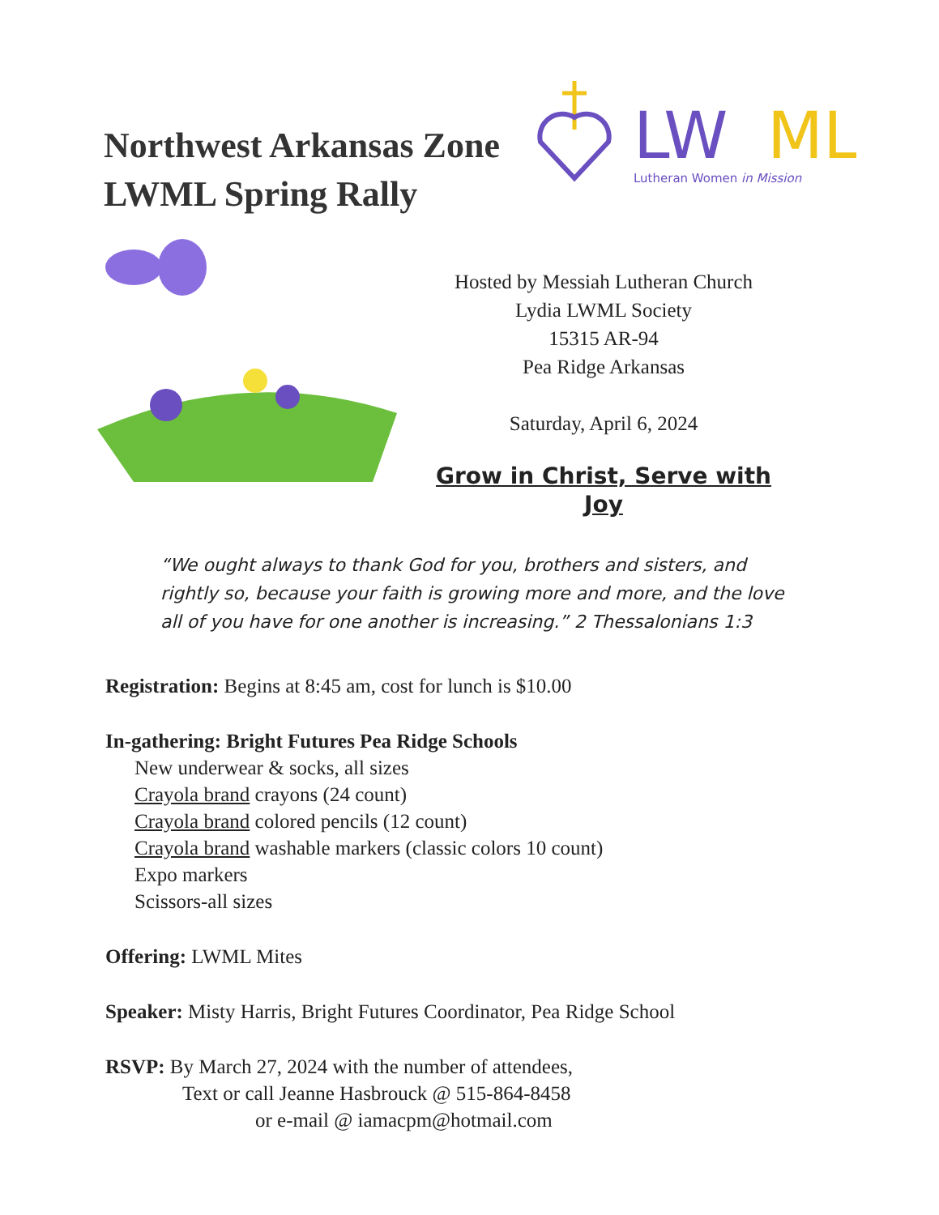Northwest Arkansas Zone
LWML Spring Rally
LW
ML
Lutheran Women in Mission
Hosted by Messiah Lutheran Church
Lydia LWML Society
15315 AR-94
Pea Ridge Arkansas
Saturday, April 6, 2024
Grow in Christ, Serve with Joy
“We ought always to thank God for you, brothers and sisters, and rightly so, because your faith is growing more and more, and the love all of you have for one another is increasing.” 2 Thessalonians 1:3
Registration: Begins at 8:45 am, cost for lunch is $10.00
In-gathering: Bright Futures Pea Ridge Schools
New underwear & socks, all sizes
Crayola brand crayons (24 count)
Crayola brand colored pencils (12 count)
Crayola brand washable markers (classic colors 10 count)
Expo markers
Scissors-all sizes
Offering: LWML Mites
Speaker: Misty Harris, Bright Futures Coordinator, Pea Ridge School
RSVP: By March 27, 2024 with the number of attendees,
Text or call Jeanne Hasbrouck @ 515-864-8458
or e-mail @ iamacpm@hotmail.com